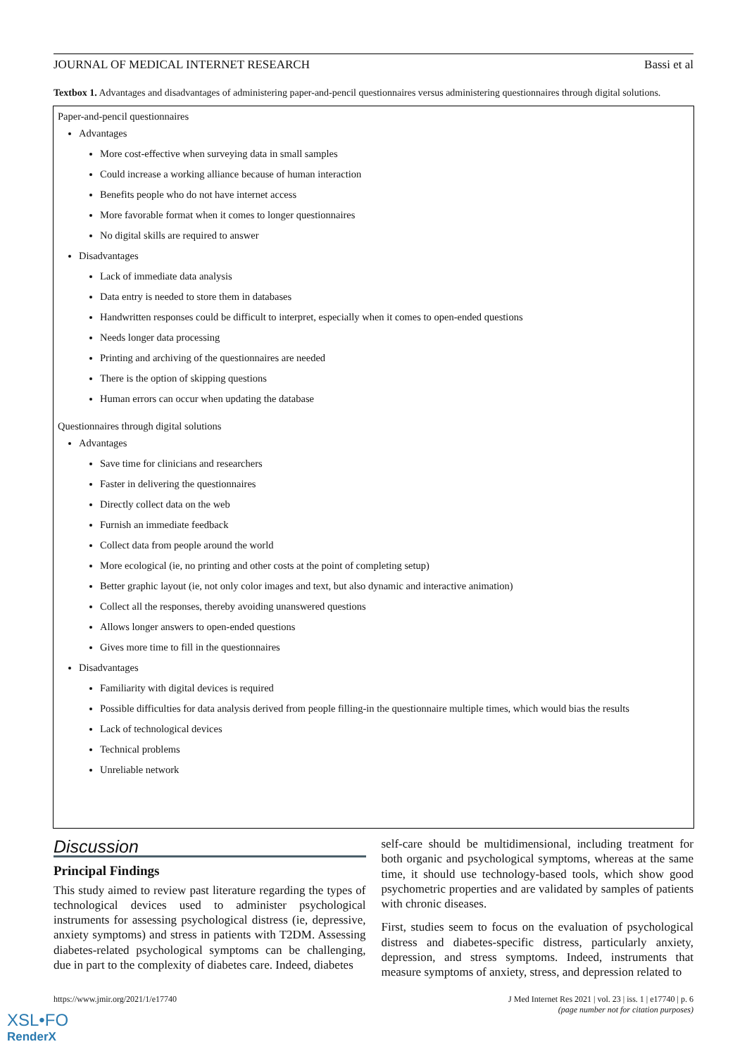JOURNAL OF MEDICAL INTERNET RESEARCH Bassi et al
Textbox 1. Advantages and disadvantages of administering paper-and-pencil questionnaires versus administering questionnaires through digital solutions.
Paper-and-pencil questionnaires
Advantages
More cost-effective when surveying data in small samples
Could increase a working alliance because of human interaction
Benefits people who do not have internet access
More favorable format when it comes to longer questionnaires
No digital skills are required to answer
Disadvantages
Lack of immediate data analysis
Data entry is needed to store them in databases
Handwritten responses could be difficult to interpret, especially when it comes to open-ended questions
Needs longer data processing
Printing and archiving of the questionnaires are needed
There is the option of skipping questions
Human errors can occur when updating the database
Questionnaires through digital solutions
Advantages
Save time for clinicians and researchers
Faster in delivering the questionnaires
Directly collect data on the web
Furnish an immediate feedback
Collect data from people around the world
More ecological (ie, no printing and other costs at the point of completing setup)
Better graphic layout (ie, not only color images and text, but also dynamic and interactive animation)
Collect all the responses, thereby avoiding unanswered questions
Allows longer answers to open-ended questions
Gives more time to fill in the questionnaires
Disadvantages
Familiarity with digital devices is required
Possible difficulties for data analysis derived from people filling-in the questionnaire multiple times, which would bias the results
Lack of technological devices
Technical problems
Unreliable network
Discussion
Principal Findings
This study aimed to review past literature regarding the types of technological devices used to administer psychological instruments for assessing psychological distress (ie, depressive, anxiety symptoms) and stress in patients with T2DM. Assessing diabetes-related psychological symptoms can be challenging, due in part to the complexity of diabetes care. Indeed, diabetes
self-care should be multidimensional, including treatment for both organic and psychological symptoms, whereas at the same time, it should use technology-based tools, which show good psychometric properties and are validated by samples of patients with chronic diseases.
First, studies seem to focus on the evaluation of psychological distress and diabetes-specific distress, particularly anxiety, depression, and stress symptoms. Indeed, instruments that measure symptoms of anxiety, stress, and depression related to
https://www.jmir.org/2021/1/e17740 J Med Internet Res 2021 | vol. 23 | iss. 1 | e17740 | p. 6
(page number not for citation purposes)
XSL•FO
RenderX